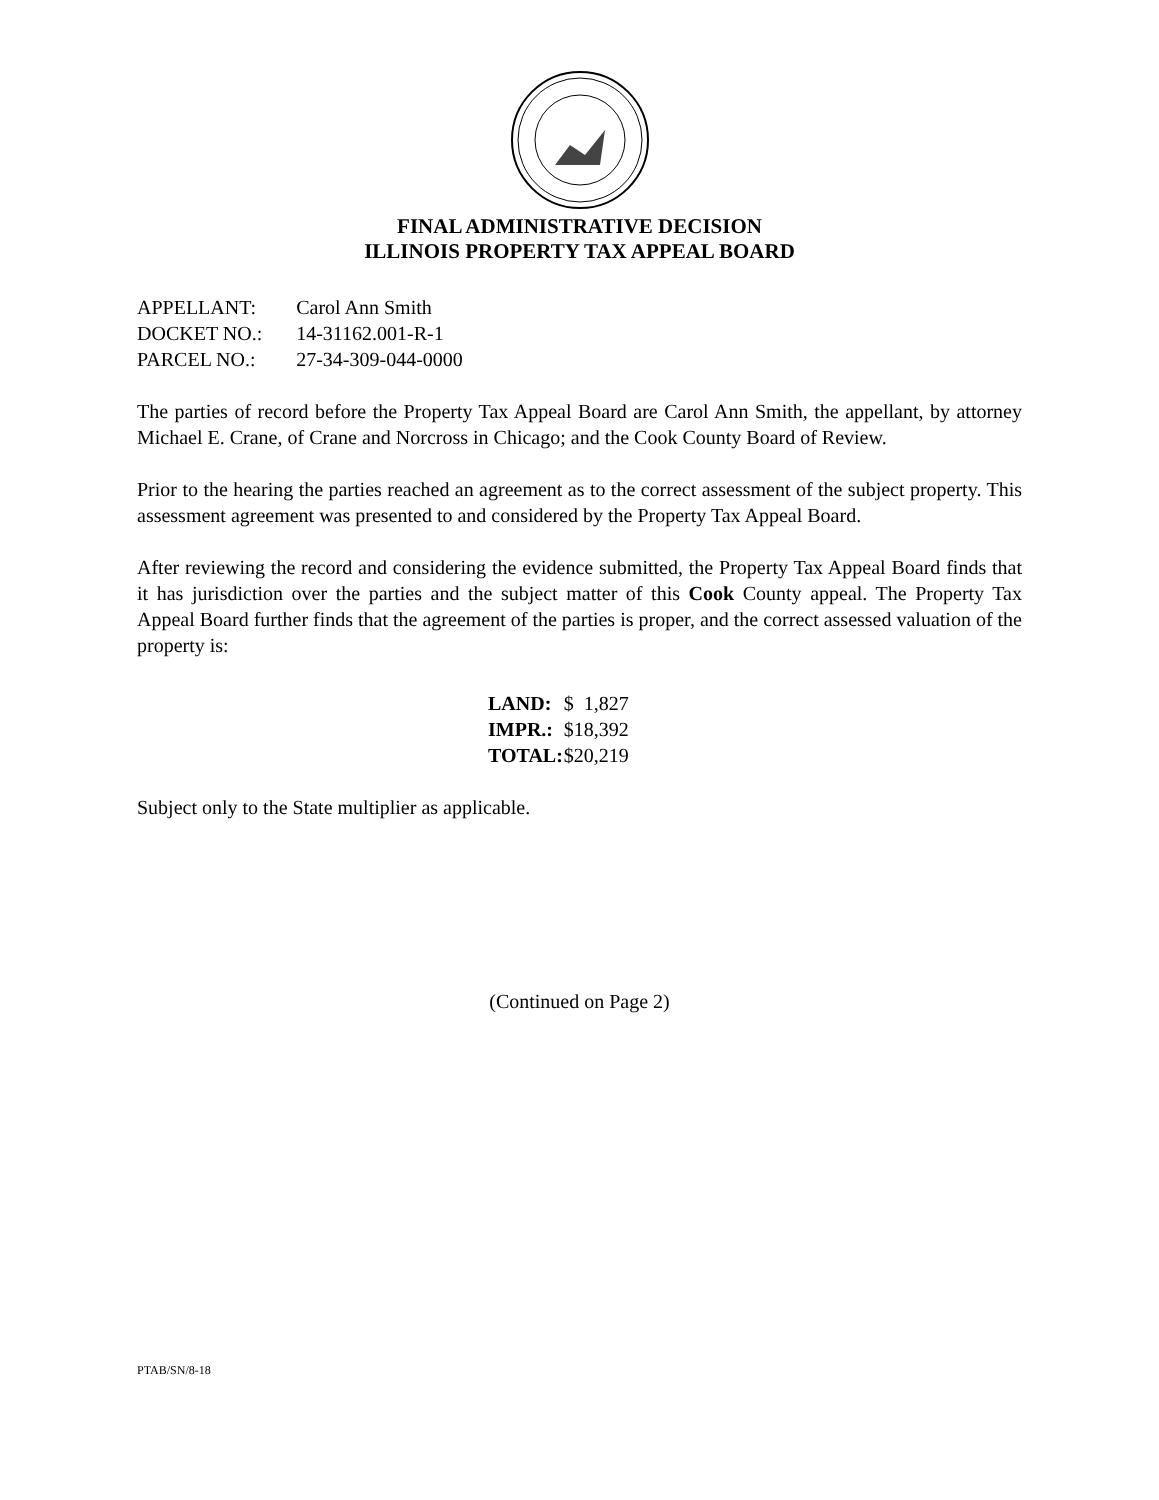FINAL ADMINISTRATIVE DECISION
ILLINOIS PROPERTY TAX APPEAL BOARD
| APPELLANT: | Carol Ann Smith |
| DOCKET NO.: | 14-31162.001-R-1 |
| PARCEL NO.: | 27-34-309-044-0000 |
The parties of record before the Property Tax Appeal Board are Carol Ann Smith, the appellant, by attorney Michael E. Crane, of Crane and Norcross in Chicago; and the Cook County Board of Review.
Prior to the hearing the parties reached an agreement as to the correct assessment of the subject property. This assessment agreement was presented to and considered by the Property Tax Appeal Board.
After reviewing the record and considering the evidence submitted, the Property Tax Appeal Board finds that it has jurisdiction over the parties and the subject matter of this Cook County appeal. The Property Tax Appeal Board further finds that the agreement of the parties is proper, and the correct assessed valuation of the property is:
| LAND: | $ 1,827 |
| IMPR.: | $18,392 |
| TOTAL: | $20,219 |
Subject only to the State multiplier as applicable.
(Continued on Page 2)
PTAB/SN/8-18